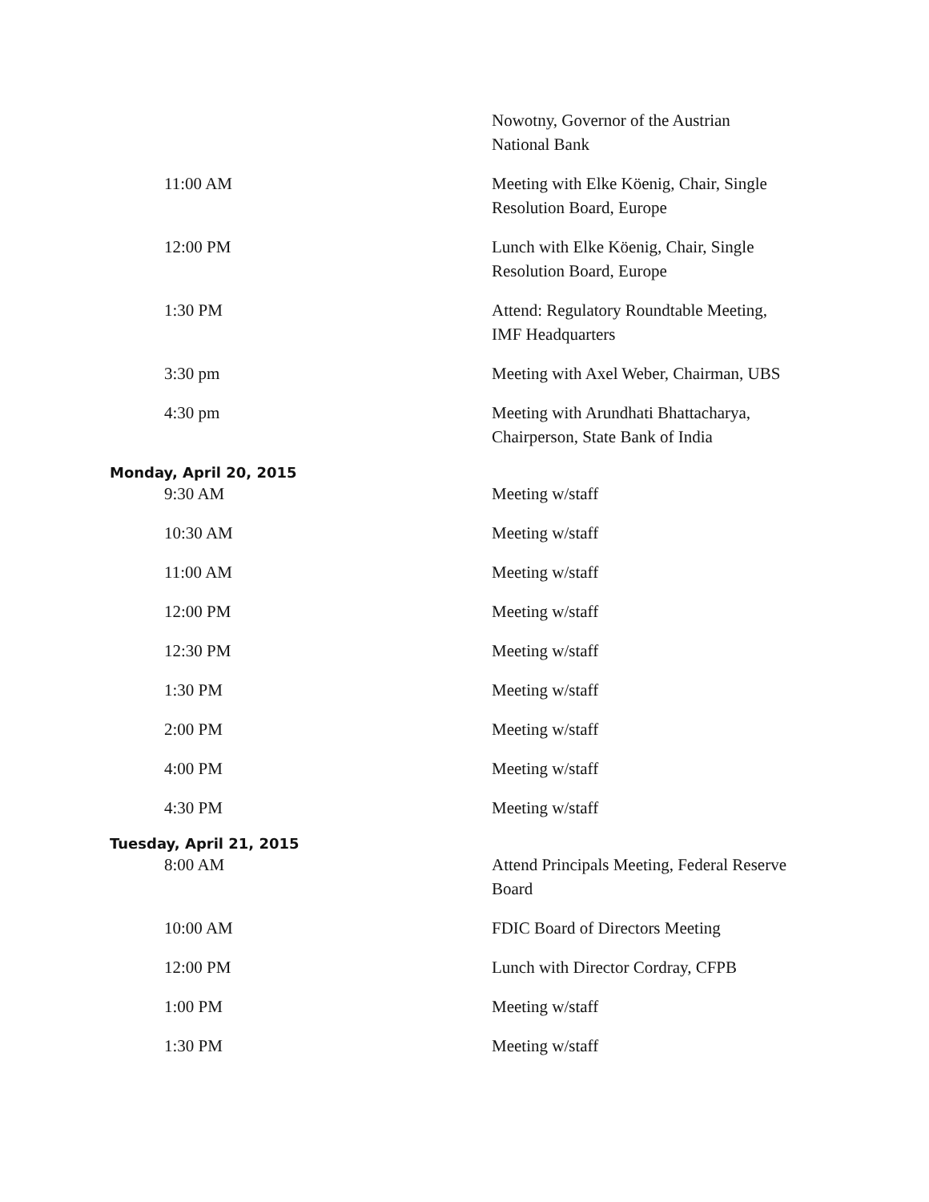| | Nowotny, Governor of the Austrian National Bank |
| 11:00 AM | Meeting with Elke Köenig, Chair, Single Resolution Board, Europe |
| 12:00 PM | Lunch with Elke Köenig, Chair, Single Resolution Board, Europe |
| 1:30 PM | Attend: Regulatory Roundtable Meeting, IMF Headquarters |
| 3:30 pm | Meeting with Axel Weber, Chairman, UBS |
| 4:30 pm | Meeting with Arundhati Bhattacharya, Chairperson, State Bank of India |
| Monday, April 20, 2015 | |
| 9:30 AM | Meeting w/staff |
| 10:30 AM | Meeting w/staff |
| 11:00 AM | Meeting w/staff |
| 12:00 PM | Meeting w/staff |
| 12:30 PM | Meeting w/staff |
| 1:30 PM | Meeting w/staff |
| 2:00 PM | Meeting w/staff |
| 4:00 PM | Meeting w/staff |
| 4:30 PM | Meeting w/staff |
| Tuesday, April 21, 2015 | |
| 8:00 AM | Attend Principals Meeting, Federal Reserve Board |
| 10:00 AM | FDIC Board of Directors Meeting |
| 12:00 PM | Lunch with Director Cordray, CFPB |
| 1:00 PM | Meeting w/staff |
| 1:30 PM | Meeting w/staff |